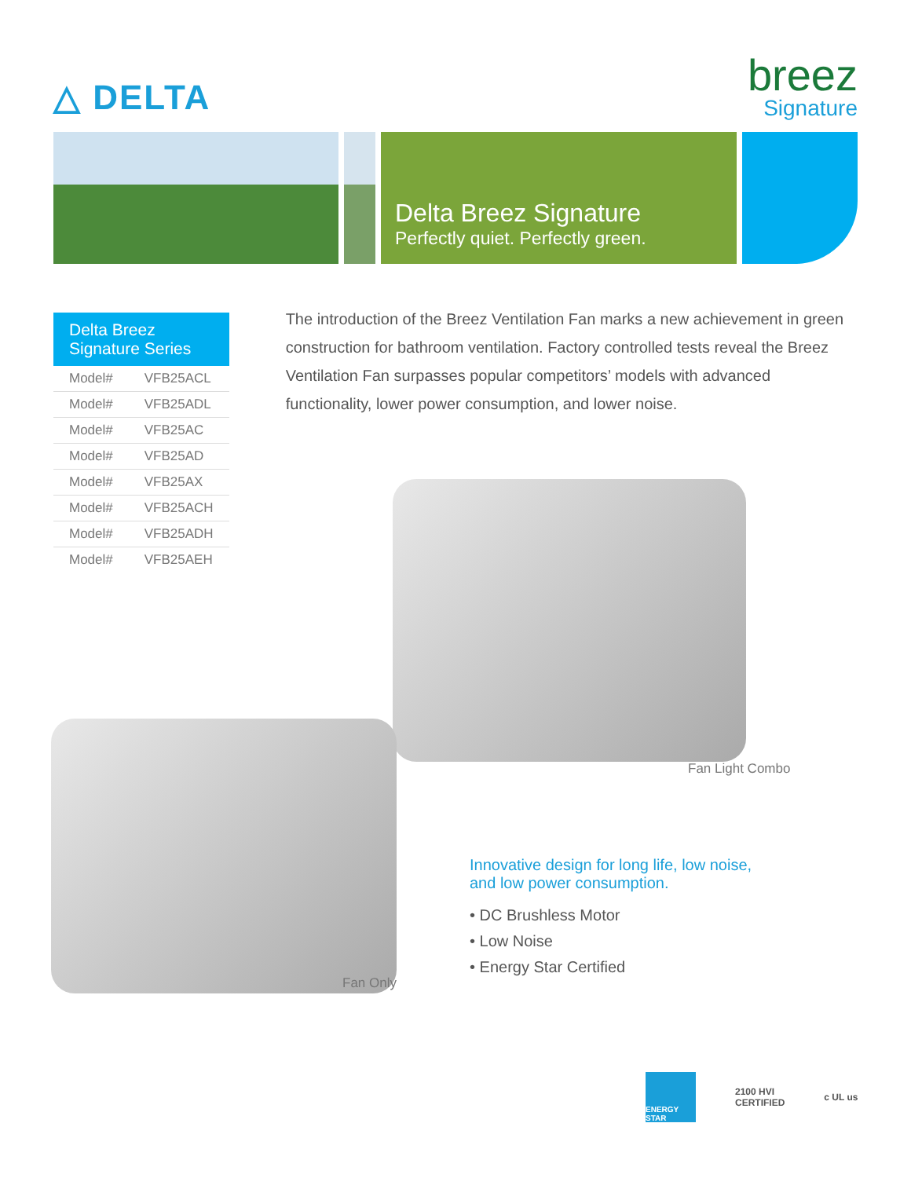△ DELTA
breez
Signature
Delta Breez Signature
Perfectly quiet. Perfectly green.
| Delta Breez Signature Series | |
| --- | --- |
| Model# | VFB25ACL |
| Model# | VFB25ADL |
| Model# | VFB25AC |
| Model# | VFB25AD |
| Model# | VFB25AX |
| Model# | VFB25ACH |
| Model# | VFB25ADH |
| Model# | VFB25AEH |
The introduction of the Breez Ventilation Fan marks a new achievement in green construction for bathroom ventilation. Factory controlled tests reveal the Breez Ventilation Fan surpasses popular competitors’ models with advanced functionality, lower power consumption, and lower noise.
Fan Light Combo
Fan Only
Innovative design for long life, low noise,
and low power consumption.
• DC Brushless Motor
• Low Noise
• Energy Star Certified
ENERGY STAR
2100 HVI
CERTIFIED
c UL us